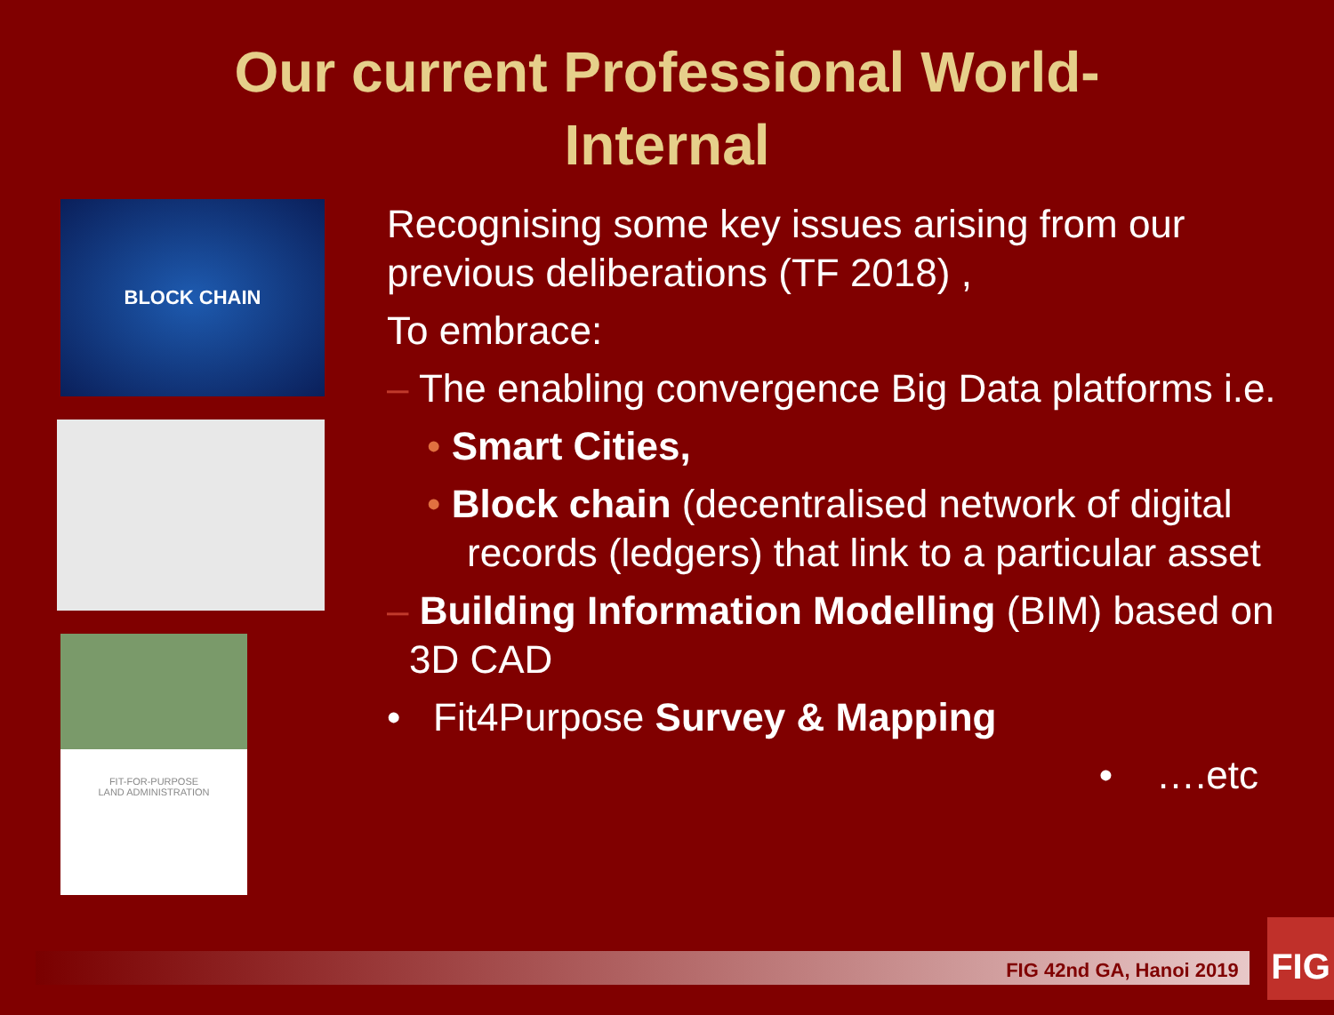Our current Professional World-
Internal
BLOCK CHAIN
FIT-FOR-PURPOSE
LAND ADMINISTRATION
Recognising some key issues arising from our previous deliberations (TF 2018) ,
To embrace:
– The enabling convergence Big Data platforms i.e.
• Smart Cities,
• Block chain (decentralised network of digital records (ledgers) that link to a particular asset
– Building Information Modelling (BIM) based on 3D CAD
• Fit4Purpose Survey & Mapping
• ….etc
FIG 42nd GA, Hanoi 2019
FIG